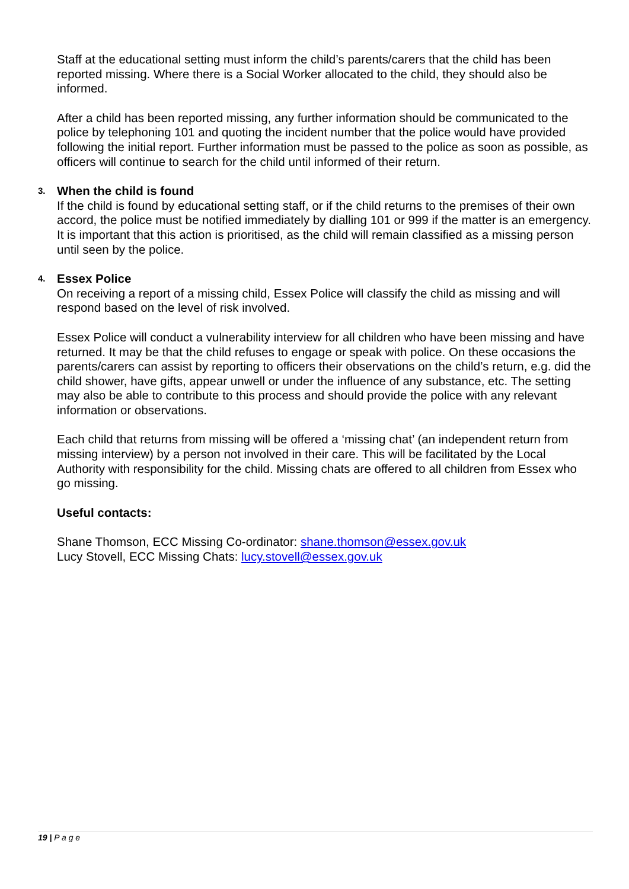Staff at the educational setting must inform the child’s parents/carers that the child has been reported missing. Where there is a Social Worker allocated to the child, they should also be informed.
After a child has been reported missing, any further information should be communicated to the police by telephoning 101 and quoting the incident number that the police would have provided following the initial report. Further information must be passed to the police as soon as possible, as officers will continue to search for the child until informed of their return.
3. When the child is found
If the child is found by educational setting staff, or if the child returns to the premises of their own accord, the police must be notified immediately by dialling 101 or 999 if the matter is an emergency. It is important that this action is prioritised, as the child will remain classified as a missing person until seen by the police.
4. Essex Police
On receiving a report of a missing child, Essex Police will classify the child as missing and will respond based on the level of risk involved.
Essex Police will conduct a vulnerability interview for all children who have been missing and have returned. It may be that the child refuses to engage or speak with police. On these occasions the parents/carers can assist by reporting to officers their observations on the child’s return, e.g. did the child shower, have gifts, appear unwell or under the influence of any substance, etc. The setting may also be able to contribute to this process and should provide the police with any relevant information or observations.
Each child that returns from missing will be offered a ‘missing chat’ (an independent return from missing interview) by a person not involved in their care. This will be facilitated by the Local Authority with responsibility for the child. Missing chats are offered to all children from Essex who go missing.
Useful contacts:
Shane Thomson, ECC Missing Co-ordinator: shane.thomson@essex.gov.uk
Lucy Stovell, ECC Missing Chats: lucy.stovell@essex.gov.uk
19 | P a g e